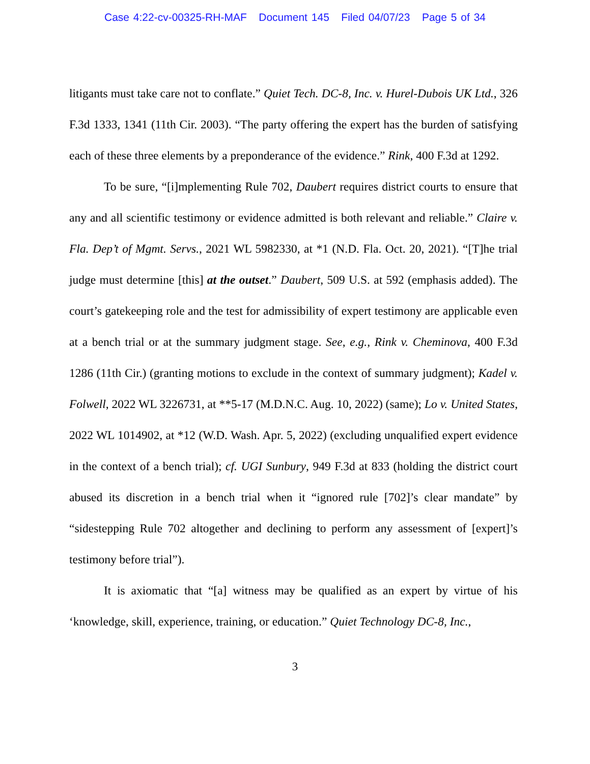Case 4:22-cv-00325-RH-MAF Document 145 Filed 04/07/23 Page 5 of 34
litigants must take care not to conflate.” Quiet Tech. DC-8, Inc. v. Hurel-Dubois UK Ltd., 326 F.3d 1333, 1341 (11th Cir. 2003). “The party offering the expert has the burden of satisfying each of these three elements by a preponderance of the evidence.” Rink, 400 F.3d at 1292.
To be sure, “[i]mplementing Rule 702, Daubert requires district courts to ensure that any and all scientific testimony or evidence admitted is both relevant and reliable.” Claire v. Fla. Dep’t of Mgmt. Servs., 2021 WL 5982330, at *1 (N.D. Fla. Oct. 20, 2021). “[T]he trial judge must determine [this] at the outset.” Daubert, 509 U.S. at 592 (emphasis added). The court’s gatekeeping role and the test for admissibility of expert testimony are applicable even at a bench trial or at the summary judgment stage. See, e.g., Rink v. Cheminova, 400 F.3d 1286 (11th Cir.) (granting motions to exclude in the context of summary judgment); Kadel v. Folwell, 2022 WL 3226731, at **5-17 (M.D.N.C. Aug. 10, 2022) (same); Lo v. United States, 2022 WL 1014902, at *12 (W.D. Wash. Apr. 5, 2022) (excluding unqualified expert evidence in the context of a bench trial); cf. UGI Sunbury, 949 F.3d at 833 (holding the district court abused its discretion in a bench trial when it “ignored rule [702]’s clear mandate” by “sidestepping Rule 702 altogether and declining to perform any assessment of [expert]’s testimony before trial”).
It is axiomatic that “[a] witness may be qualified as an expert by virtue of his ‘knowledge, skill, experience, training, or education.” Quiet Technology DC-8, Inc.,
3